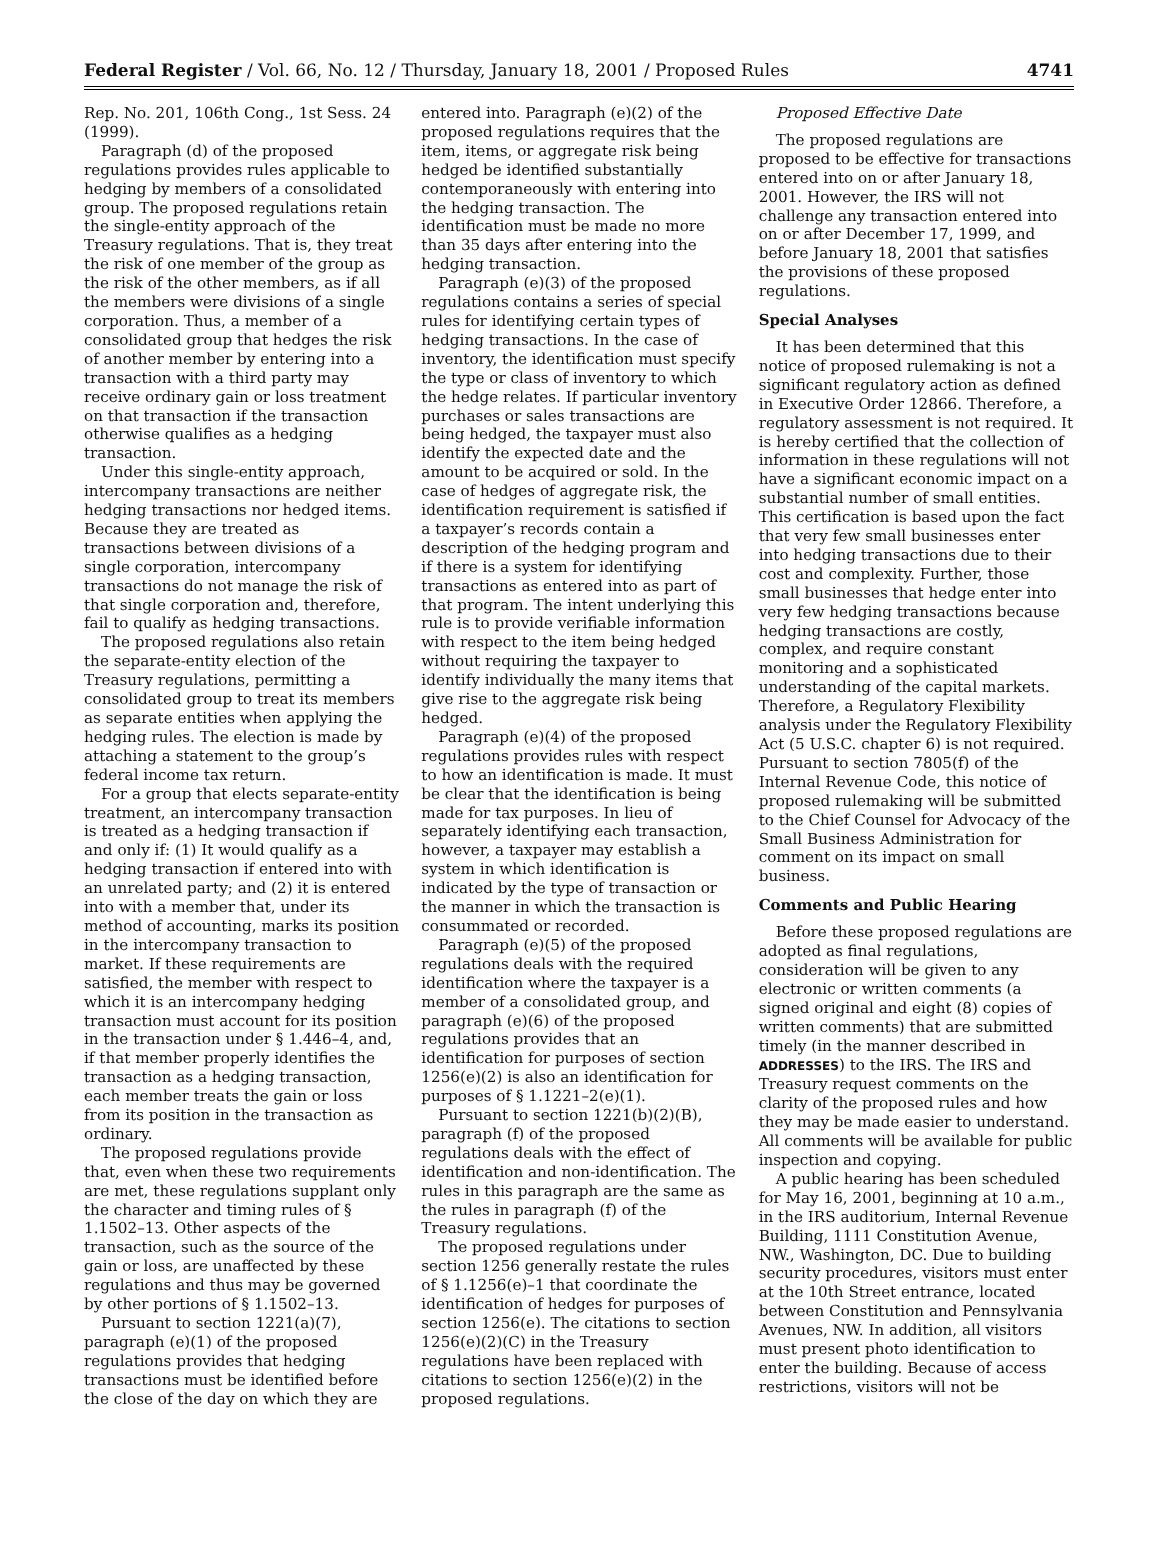Federal Register / Vol. 66, No. 12 / Thursday, January 18, 2001 / Proposed Rules 4741
Rep. No. 201, 106th Cong., 1st Sess. 24 (1999).
Paragraph (d) of the proposed regulations provides rules applicable to hedging by members of a consolidated group. The proposed regulations retain the single-entity approach of the Treasury regulations. That is, they treat the risk of one member of the group as the risk of the other members, as if all the members were divisions of a single corporation. Thus, a member of a consolidated group that hedges the risk of another member by entering into a transaction with a third party may receive ordinary gain or loss treatment on that transaction if the transaction otherwise qualifies as a hedging transaction.
Under this single-entity approach, intercompany transactions are neither hedging transactions nor hedged items. Because they are treated as transactions between divisions of a single corporation, intercompany transactions do not manage the risk of that single corporation and, therefore, fail to qualify as hedging transactions.
The proposed regulations also retain the separate-entity election of the Treasury regulations, permitting a consolidated group to treat its members as separate entities when applying the hedging rules. The election is made by attaching a statement to the group’s federal income tax return.
For a group that elects separate-entity treatment, an intercompany transaction is treated as a hedging transaction if and only if: (1) It would qualify as a hedging transaction if entered into with an unrelated party; and (2) it is entered into with a member that, under its method of accounting, marks its position in the intercompany transaction to market. If these requirements are satisfied, the member with respect to which it is an intercompany hedging transaction must account for its position in the transaction under § 1.446–4, and, if that member properly identifies the transaction as a hedging transaction, each member treats the gain or loss from its position in the transaction as ordinary.
The proposed regulations provide that, even when these two requirements are met, these regulations supplant only the character and timing rules of § 1.1502–13. Other aspects of the transaction, such as the source of the gain or loss, are unaffected by these regulations and thus may be governed by other portions of § 1.1502–13.
Pursuant to section 1221(a)(7), paragraph (e)(1) of the proposed regulations provides that hedging transactions must be identified before the close of the day on which they are
entered into. Paragraph (e)(2) of the proposed regulations requires that the item, items, or aggregate risk being hedged be identified substantially contemporaneously with entering into the hedging transaction. The identification must be made no more than 35 days after entering into the hedging transaction.
Paragraph (e)(3) of the proposed regulations contains a series of special rules for identifying certain types of hedging transactions. In the case of inventory, the identification must specify the type or class of inventory to which the hedge relates. If particular inventory purchases or sales transactions are being hedged, the taxpayer must also identify the expected date and the amount to be acquired or sold. In the case of hedges of aggregate risk, the identification requirement is satisfied if a taxpayer’s records contain a description of the hedging program and if there is a system for identifying transactions as entered into as part of that program. The intent underlying this rule is to provide verifiable information with respect to the item being hedged without requiring the taxpayer to identify individually the many items that give rise to the aggregate risk being hedged.
Paragraph (e)(4) of the proposed regulations provides rules with respect to how an identification is made. It must be clear that the identification is being made for tax purposes. In lieu of separately identifying each transaction, however, a taxpayer may establish a system in which identification is indicated by the type of transaction or the manner in which the transaction is consummated or recorded.
Paragraph (e)(5) of the proposed regulations deals with the required identification where the taxpayer is a member of a consolidated group, and paragraph (e)(6) of the proposed regulations provides that an identification for purposes of section 1256(e)(2) is also an identification for purposes of § 1.1221–2(e)(1).
Pursuant to section 1221(b)(2)(B), paragraph (f) of the proposed regulations deals with the effect of identification and non-identification. The rules in this paragraph are the same as the rules in paragraph (f) of the Treasury regulations.
The proposed regulations under section 1256 generally restate the rules of § 1.1256(e)–1 that coordinate the identification of hedges for purposes of section 1256(e). The citations to section 1256(e)(2)(C) in the Treasury regulations have been replaced with citations to section 1256(e)(2) in the proposed regulations.
Proposed Effective Date
The proposed regulations are proposed to be effective for transactions entered into on or after January 18, 2001. However, the IRS will not challenge any transaction entered into on or after December 17, 1999, and before January 18, 2001 that satisfies the provisions of these proposed regulations.
Special Analyses
It has been determined that this notice of proposed rulemaking is not a significant regulatory action as defined in Executive Order 12866. Therefore, a regulatory assessment is not required. It is hereby certified that the collection of information in these regulations will not have a significant economic impact on a substantial number of small entities. This certification is based upon the fact that very few small businesses enter into hedging transactions due to their cost and complexity. Further, those small businesses that hedge enter into very few hedging transactions because hedging transactions are costly, complex, and require constant monitoring and a sophisticated understanding of the capital markets. Therefore, a Regulatory Flexibility analysis under the Regulatory Flexibility Act (5 U.S.C. chapter 6) is not required. Pursuant to section 7805(f) of the Internal Revenue Code, this notice of proposed rulemaking will be submitted to the Chief Counsel for Advocacy of the Small Business Administration for comment on its impact on small business.
Comments and Public Hearing
Before these proposed regulations are adopted as final regulations, consideration will be given to any electronic or written comments (a signed original and eight (8) copies of written comments) that are submitted timely (in the manner described in ADDRESSES) to the IRS. The IRS and Treasury request comments on the clarity of the proposed rules and how they may be made easier to understand. All comments will be available for public inspection and copying.
A public hearing has been scheduled for May 16, 2001, beginning at 10 a.m., in the IRS auditorium, Internal Revenue Building, 1111 Constitution Avenue, NW., Washington, DC. Due to building security procedures, visitors must enter at the 10th Street entrance, located between Constitution and Pennsylvania Avenues, NW. In addition, all visitors must present photo identification to enter the building. Because of access restrictions, visitors will not be